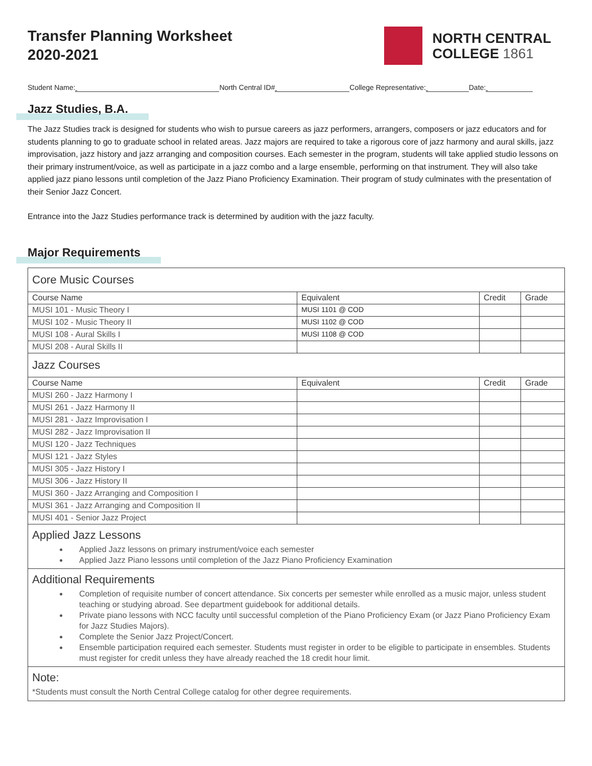Transfer Planning Worksheet
2020-2021
NORTH CENTRAL
COLLEGE 1861
Student Name: North Central ID# College Representative: Date:
Jazz Studies, B.A.
The Jazz Studies track is designed for students who wish to pursue careers as jazz performers, arrangers, composers or jazz educators and for students planning to go to graduate school in related areas. Jazz majors are required to take a rigorous core of jazz harmony and aural skills, jazz improvisation, jazz history and jazz arranging and composition courses. Each semester in the program, students will take applied studio lessons on their primary instrument/voice, as well as participate in a jazz combo and a large ensemble, performing on that instrument. They will also take applied jazz piano lessons until completion of the Jazz Piano Proficiency Examination. Their program of study culminates with the presentation of their Senior Jazz Concert.
Entrance into the Jazz Studies performance track is determined by audition with the jazz faculty.
Major Requirements
| Core Music Courses | | | |
| Course Name | Equivalent | Credit | Grade |
| MUSI 101 - Music Theory I | MUSI 1101 @ COD | | |
| MUSI 102 - Music Theory II | MUSI 1102 @ COD | | |
| MUSI 108 - Aural Skills I | MUSI 1108 @ COD | | |
| MUSI 208 - Aural Skills II | | | |
| Jazz Courses | | | |
| Course Name | Equivalent | Credit | Grade |
| MUSI 260 - Jazz Harmony I | | | |
| MUSI 261 - Jazz Harmony II | | | |
| MUSI 281 - Jazz Improvisation I | | | |
| MUSI 282 - Jazz Improvisation II | | | |
| MUSI 120 - Jazz Techniques | | | |
| MUSI 121 - Jazz Styles | | | |
| MUSI 305 - Jazz History I | | | |
| MUSI 306 - Jazz History II | | | |
| MUSI 360 - Jazz Arranging and Composition I | | | |
| MUSI 361 - Jazz Arranging and Composition II | | | |
| MUSI 401 - Senior Jazz Project | | | |
| Applied Jazz Lessons Applied Jazz lessons on primary instrument/voice each semester Applied Jazz Piano lessons until completion of the Jazz Piano Proficiency Examination | | | |
| Additional Requirements Completion of requisite number of concert attendance. Six concerts per semester while enrolled as a music major, unless student teaching or studying abroad. See department guidebook for additional details. Private piano lessons with NCC faculty until successful completion of the Piano Proficiency Exam (or Jazz Piano Proficiency Exam for Jazz Studies Majors). Complete the Senior Jazz Project/Concert. Ensemble participation required each semester. Students must register in order to be eligible to participate in ensembles. Students must register for credit unless they have already reached the 18 credit hour limit. | | | |
| Note: *Students must consult the North Central College catalog for other degree requirements. | | | |